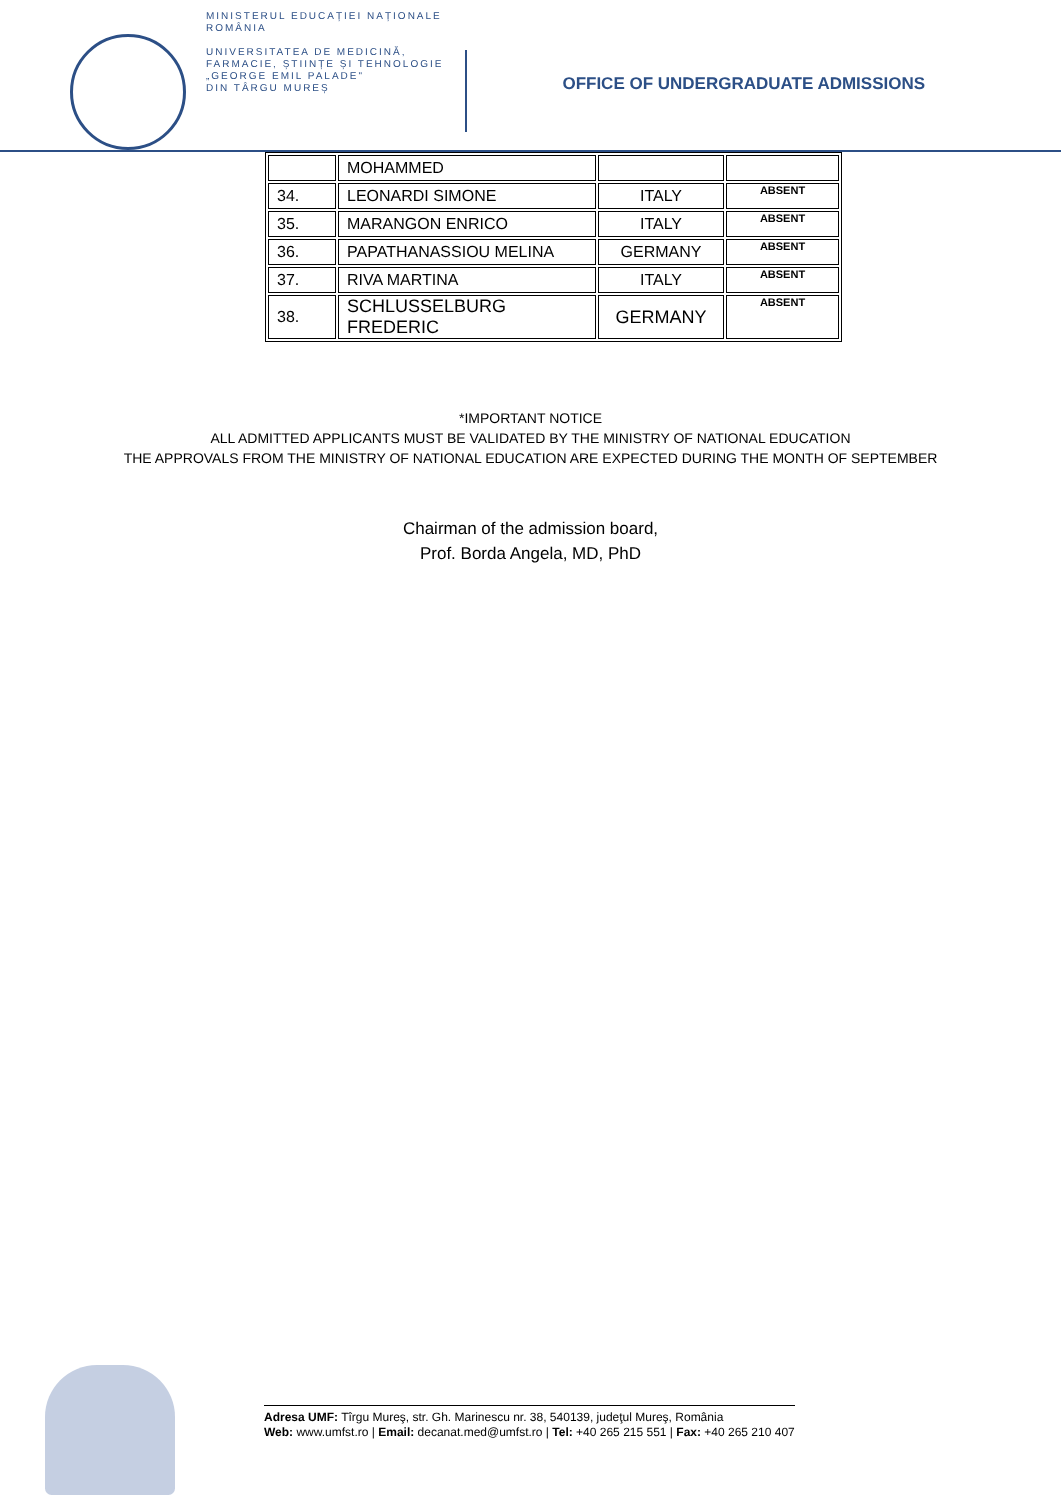MINISTERUL EDUCAȚIEI NAȚIONALE
ROMÂNIA
UNIVERSITATEA DE MEDICINĂ,
FARMACIE, ȘTIINȚE ȘI TEHNOLOGIE
„GEORGE EMIL PALADE"
DIN TÂRGU MUREȘ
OFFICE OF UNDERGRADUATE ADMISSIONS
| | MOHAMMED | | |
| 34. | LEONARDI SIMONE | ITALY | ABSENT |
| 35. | MARANGON ENRICO | ITALY | ABSENT |
| 36. | PAPATHANASSIOU MELINA | GERMANY | ABSENT |
| 37. | RIVA MARTINA | ITALY | ABSENT |
| 38. | SCHLUSSELBURG FREDERIC | GERMANY | ABSENT |
*IMPORTANT NOTICE
ALL ADMITTED APPLICANTS MUST BE VALIDATED BY THE MINISTRY OF NATIONAL EDUCATION
THE APPROVALS FROM THE MINISTRY OF NATIONAL EDUCATION ARE EXPECTED DURING THE MONTH OF SEPTEMBER
Chairman of the admission board,
Prof. Borda Angela, MD, PhD
Adresa UMF: Tîrgu Mureş, str. Gh. Marinescu nr. 38, 540139, judeţul Mureş, România
Web: www.umfst.ro | Email: decanat.med@umfst.ro | Tel: +40 265 215 551 | Fax: +40 265 210 407